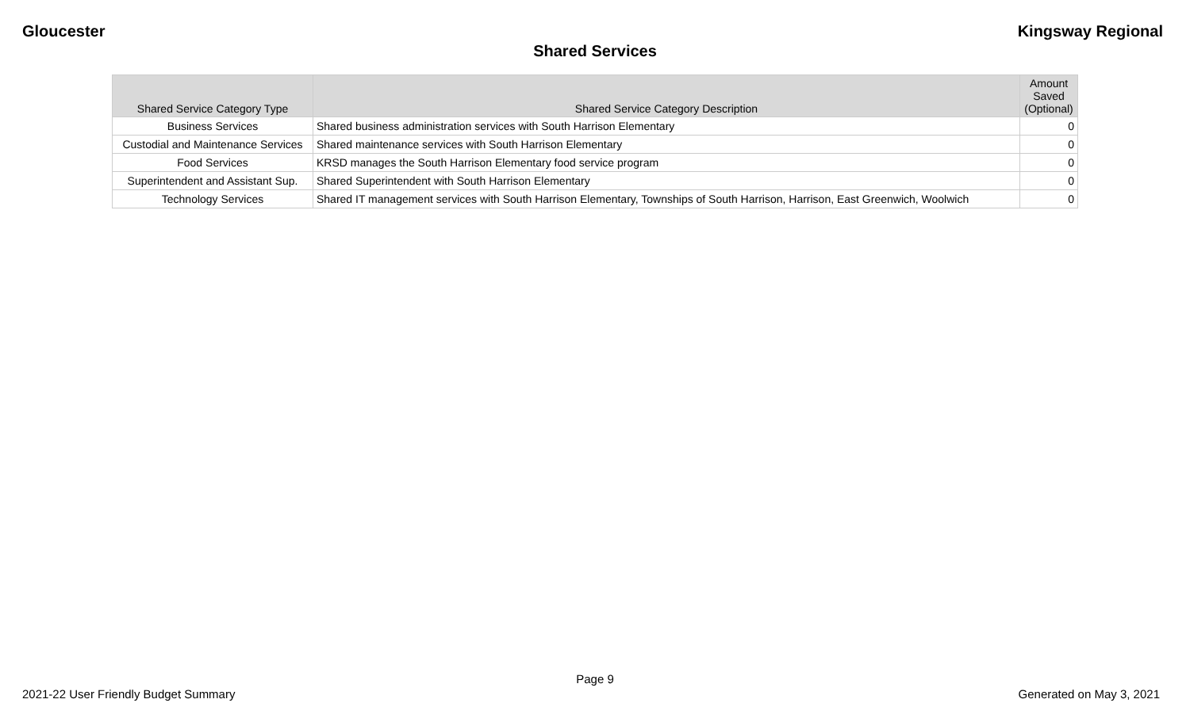Gloucester Kingsway Regional
Shared Services
| Shared Service Category Type | Shared Service Category Description | Amount Saved (Optional) |
| --- | --- | --- |
| Business Services | Shared business administration services with South Harrison Elementary | 0 |
| Custodial and Maintenance Services | Shared maintenance services with South Harrison Elementary | 0 |
| Food Services | KRSD manages the South Harrison Elementary food service program | 0 |
| Superintendent and Assistant Sup. | Shared Superintendent with South Harrison Elementary | 0 |
| Technology Services | Shared IT management services with South Harrison Elementary, Townships of South Harrison, Harrison, East Greenwich, Woolwich | 0 |
Page 9
2021-22 User Friendly Budget Summary Generated on May 3, 2021